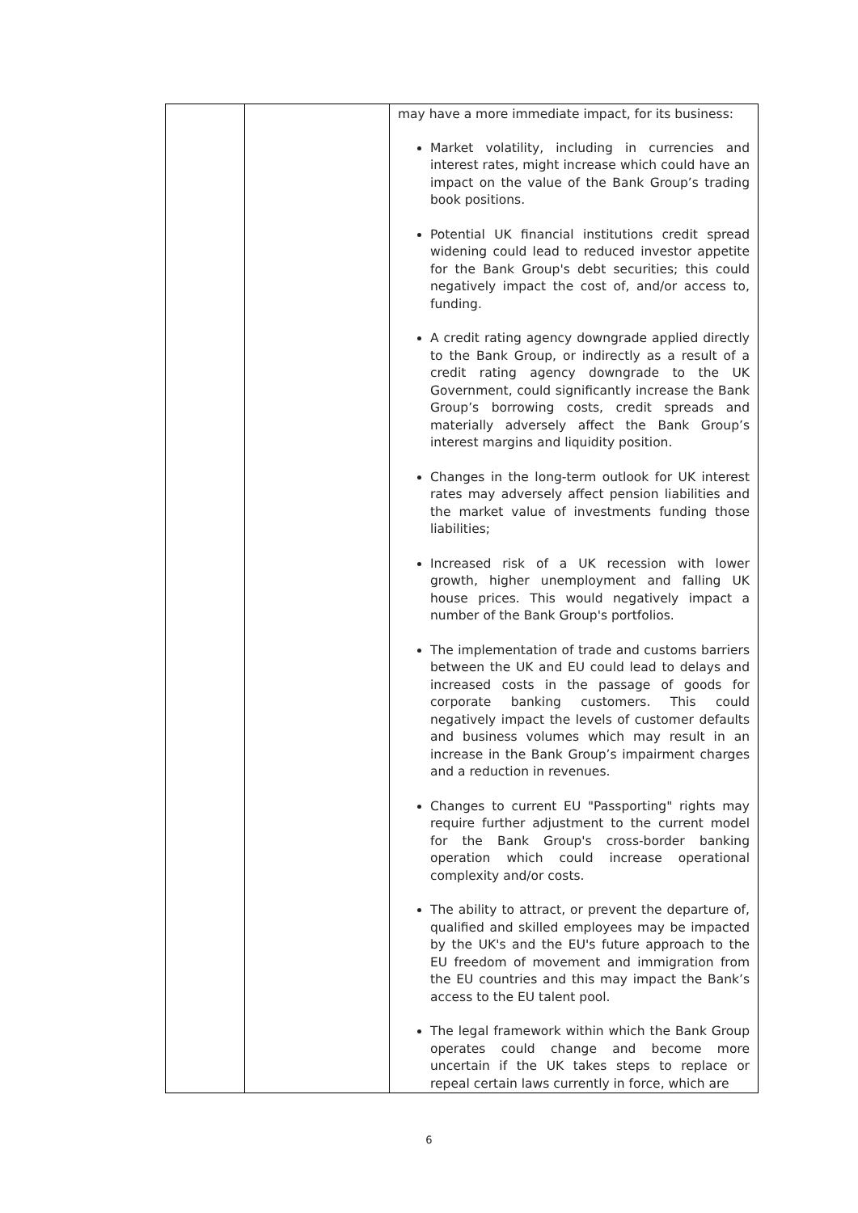| | | may have a more immediate impact, for its business: Market volatility, including in currencies and interest rates, might increase which could have an impact on the value of the Bank Group’s trading book positions. Potential UK financial institutions credit spread widening could lead to reduced investor appetite for the Bank Group's debt securities; this could negatively impact the cost of, and/or access to, funding. A credit rating agency downgrade applied directly to the Bank Group, or indirectly as a result of a credit rating agency downgrade to the UK Government, could significantly increase the Bank Group’s borrowing costs, credit spreads and materially adversely affect the Bank Group’s interest margins and liquidity position. Changes in the long-term outlook for UK interest rates may adversely affect pension liabilities and the market value of investments funding those liabilities; Increased risk of a UK recession with lower growth, higher unemployment and falling UK house prices. This would negatively impact a number of the Bank Group's portfolios. The implementation of trade and customs barriers between the UK and EU could lead to delays and increased costs in the passage of goods for corporate banking customers. This could negatively impact the levels of customer defaults and business volumes which may result in an increase in the Bank Group’s impairment charges and a reduction in revenues. Changes to current EU "Passporting" rights may require further adjustment to the current model for the Bank Group's cross-border banking operation which could increase operational complexity and/or costs. The ability to attract, or prevent the departure of, qualified and skilled employees may be impacted by the UK's and the EU's future approach to the EU freedom of movement and immigration from the EU countries and this may impact the Bank’s access to the EU talent pool. The legal framework within which the Bank Group operates could change and become more uncertain if the UK takes steps to replace or repeal certain laws currently in force, which are |
6